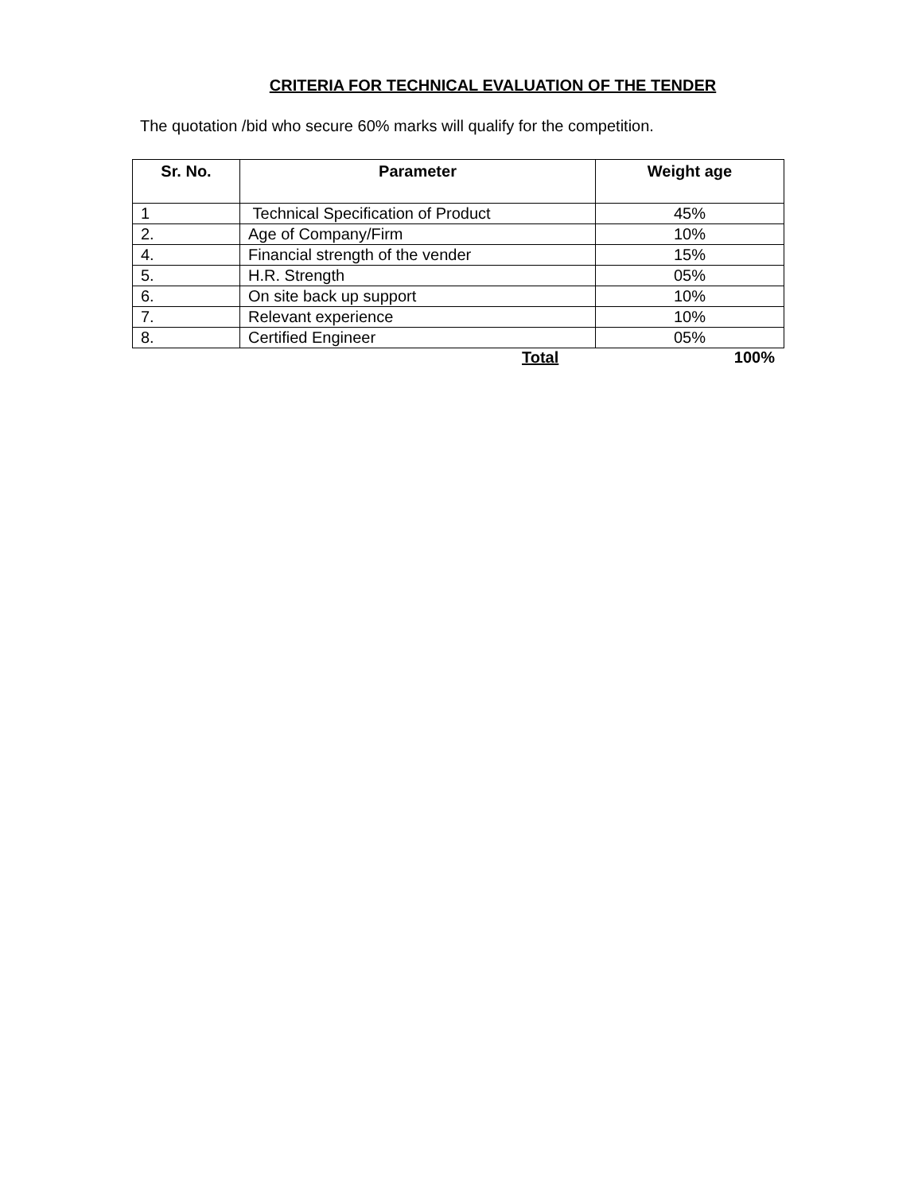CRITERIA FOR TECHNICAL EVALUATION OF THE TENDER
The quotation /bid who secure 60% marks will qualify for the competition.
| Sr. No. | Parameter | Weight age |
| --- | --- | --- |
| 1 | Technical Specification of Product | 45% |
| 2. | Age of Company/Firm | 10% |
| 4. | Financial strength of the vender | 15% |
| 5. | H.R. Strength | 05% |
| 6. | On site back up support | 10% |
| 7. | Relevant experience | 10% |
| 8. | Certified Engineer | 05% |
Total 100%